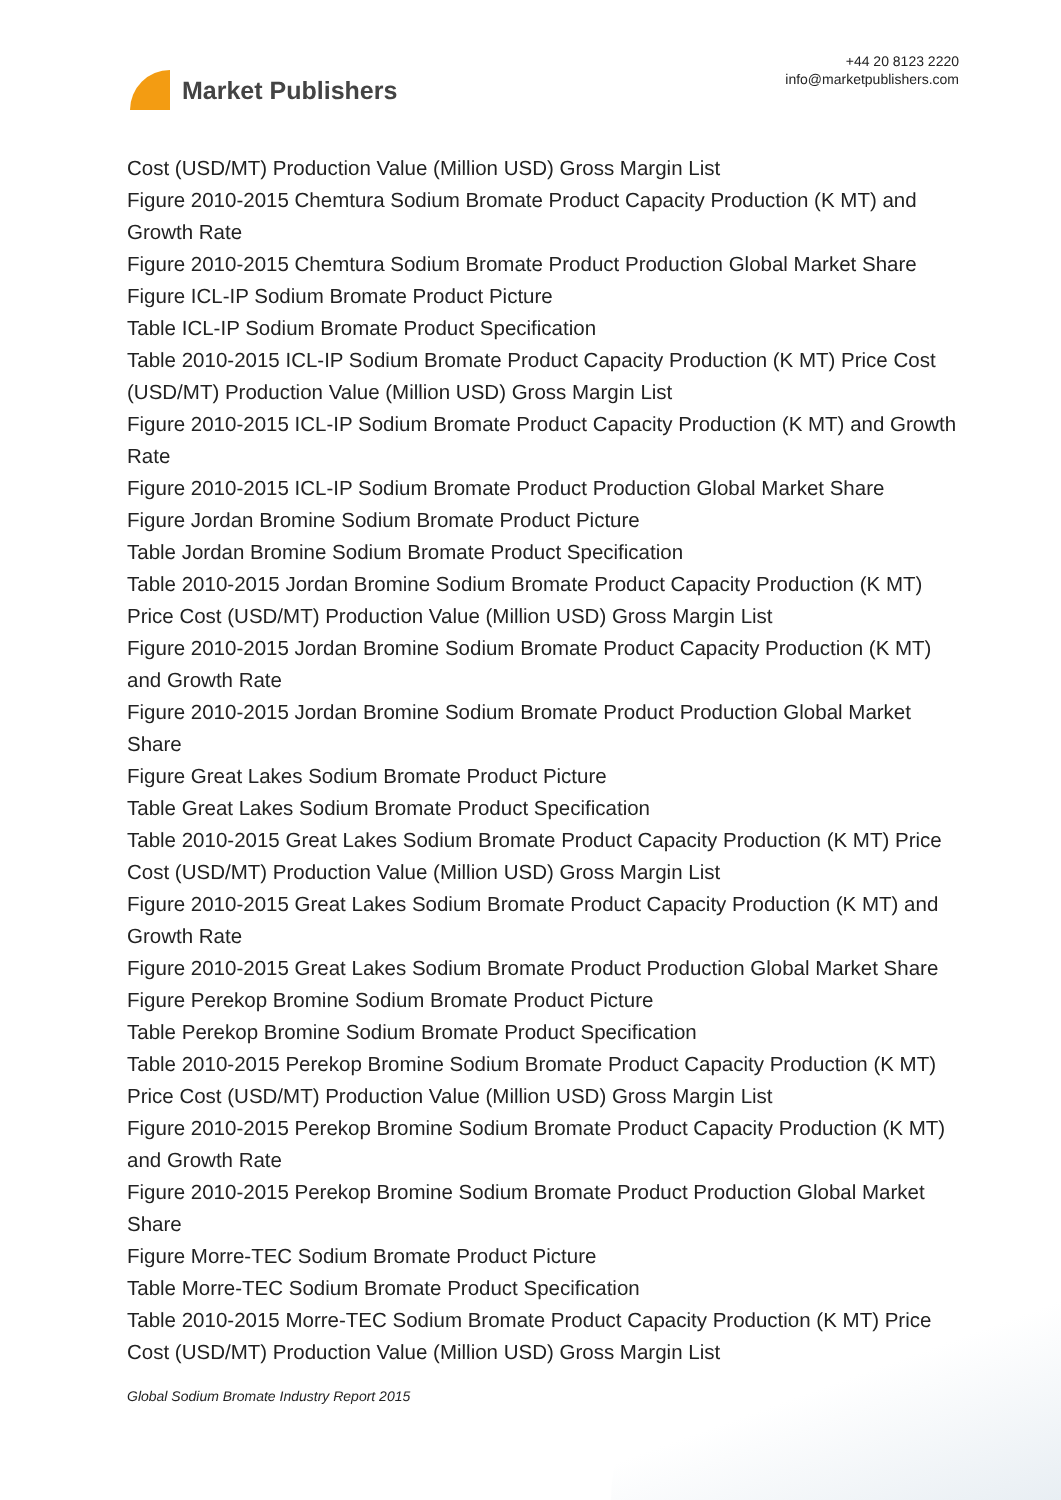Market Publishers
+44 20 8123 2220
info@marketpublishers.com
Cost (USD/MT) Production Value (Million USD) Gross Margin List
Figure 2010-2015 Chemtura Sodium Bromate Product Capacity Production (K MT) and Growth Rate
Figure 2010-2015 Chemtura Sodium Bromate Product Production Global Market Share
Figure ICL-IP Sodium Bromate Product Picture
Table ICL-IP Sodium Bromate Product Specification
Table 2010-2015 ICL-IP Sodium Bromate Product Capacity Production (K MT) Price Cost (USD/MT) Production Value (Million USD) Gross Margin List
Figure 2010-2015 ICL-IP Sodium Bromate Product Capacity Production (K MT) and Growth Rate
Figure 2010-2015 ICL-IP Sodium Bromate Product Production Global Market Share
Figure Jordan Bromine Sodium Bromate Product Picture
Table Jordan Bromine Sodium Bromate Product Specification
Table 2010-2015 Jordan Bromine Sodium Bromate Product Capacity Production (K MT) Price Cost (USD/MT) Production Value (Million USD) Gross Margin List
Figure 2010-2015 Jordan Bromine Sodium Bromate Product Capacity Production (K MT) and Growth Rate
Figure 2010-2015 Jordan Bromine Sodium Bromate Product Production Global Market Share
Figure Great Lakes Sodium Bromate Product Picture
Table Great Lakes Sodium Bromate Product Specification
Table 2010-2015 Great Lakes Sodium Bromate Product Capacity Production (K MT) Price Cost (USD/MT) Production Value (Million USD) Gross Margin List
Figure 2010-2015 Great Lakes Sodium Bromate Product Capacity Production (K MT) and Growth Rate
Figure 2010-2015 Great Lakes Sodium Bromate Product Production Global Market Share
Figure Perekop Bromine Sodium Bromate Product Picture
Table Perekop Bromine Sodium Bromate Product Specification
Table 2010-2015 Perekop Bromine Sodium Bromate Product Capacity Production (K MT) Price Cost (USD/MT) Production Value (Million USD) Gross Margin List
Figure 2010-2015 Perekop Bromine Sodium Bromate Product Capacity Production (K MT) and Growth Rate
Figure 2010-2015 Perekop Bromine Sodium Bromate Product Production Global Market Share
Figure Morre-TEC Sodium Bromate Product Picture
Table Morre-TEC Sodium Bromate Product Specification
Table 2010-2015 Morre-TEC Sodium Bromate Product Capacity Production (K MT) Price Cost (USD/MT) Production Value (Million USD) Gross Margin List
Global Sodium Bromate Industry Report 2015